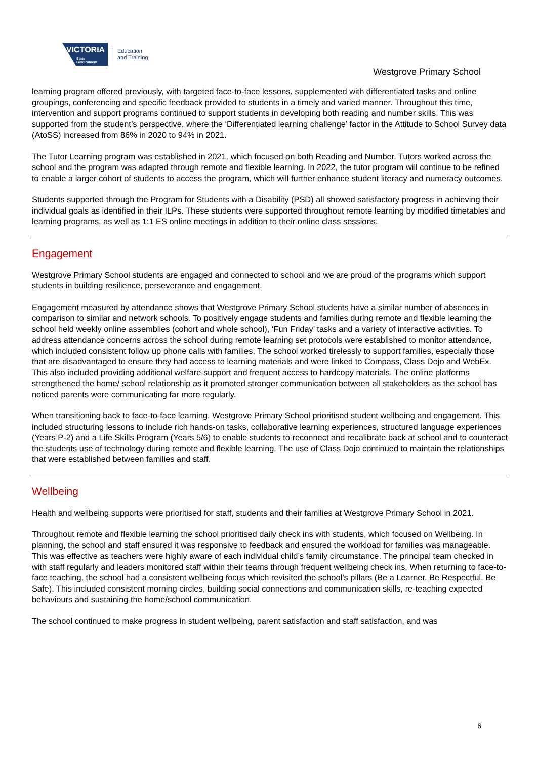VICTORIA
State Government
Education
and Training
Westgrove Primary School
learning program offered previously, with targeted face-to-face lessons, supplemented with differentiated tasks and online groupings, conferencing and specific feedback provided to students in a timely and varied manner. Throughout this time, intervention and support programs continued to support students in developing both reading and number skills. This was supported from the student’s perspective, where the ‘Differentiated learning challenge’ factor in the Attitude to School Survey data (AtoSS) increased from 86% in 2020 to 94% in 2021.
The Tutor Learning program was established in 2021, which focused on both Reading and Number. Tutors worked across the school and the program was adapted through remote and flexible learning. In 2022, the tutor program will continue to be refined to enable a larger cohort of students to access the program, which will further enhance student literacy and numeracy outcomes.
Students supported through the Program for Students with a Disability (PSD) all showed satisfactory progress in achieving their individual goals as identified in their ILPs. These students were supported throughout remote learning by modified timetables and learning programs, as well as 1:1 ES online meetings in addition to their online class sessions.
Engagement
Westgrove Primary School students are engaged and connected to school and we are proud of the programs which support students in building resilience, perseverance and engagement.
Engagement measured by attendance shows that Westgrove Primary School students have a similar number of absences in comparison to similar and network schools. To positively engage students and families during remote and flexible learning the school held weekly online assemblies (cohort and whole school), ‘Fun Friday’ tasks and a variety of interactive activities. To address attendance concerns across the school during remote learning set protocols were established to monitor attendance, which included consistent follow up phone calls with families. The school worked tirelessly to support families, especially those that are disadvantaged to ensure they had access to learning materials and were linked to Compass, Class Dojo and WebEx. This also included providing additional welfare support and frequent access to hardcopy materials. The online platforms strengthened the home/ school relationship as it promoted stronger communication between all stakeholders as the school has noticed parents were communicating far more regularly.
When transitioning back to face-to-face learning, Westgrove Primary School prioritised student wellbeing and engagement. This included structuring lessons to include rich hands-on tasks, collaborative learning experiences, structured language experiences (Years P-2) and a Life Skills Program (Years 5/6) to enable students to reconnect and recalibrate back at school and to counteract the students use of technology during remote and flexible learning. The use of Class Dojo continued to maintain the relationships that were established between families and staff.
Wellbeing
Health and wellbeing supports were prioritised for staff, students and their families at Westgrove Primary School in 2021.
Throughout remote and flexible learning the school prioritised daily check ins with students, which focused on Wellbeing. In planning, the school and staff ensured it was responsive to feedback and ensured the workload for families was manageable. This was effective as teachers were highly aware of each individual child’s family circumstance. The principal team checked in with staff regularly and leaders monitored staff within their teams through frequent wellbeing check ins. When returning to face-to-face teaching, the school had a consistent wellbeing focus which revisited the school’s pillars (Be a Learner, Be Respectful, Be Safe). This included consistent morning circles, building social connections and communication skills, re-teaching expected behaviours and sustaining the home/school communication.
The school continued to make progress in student wellbeing, parent satisfaction and staff satisfaction, and was
6